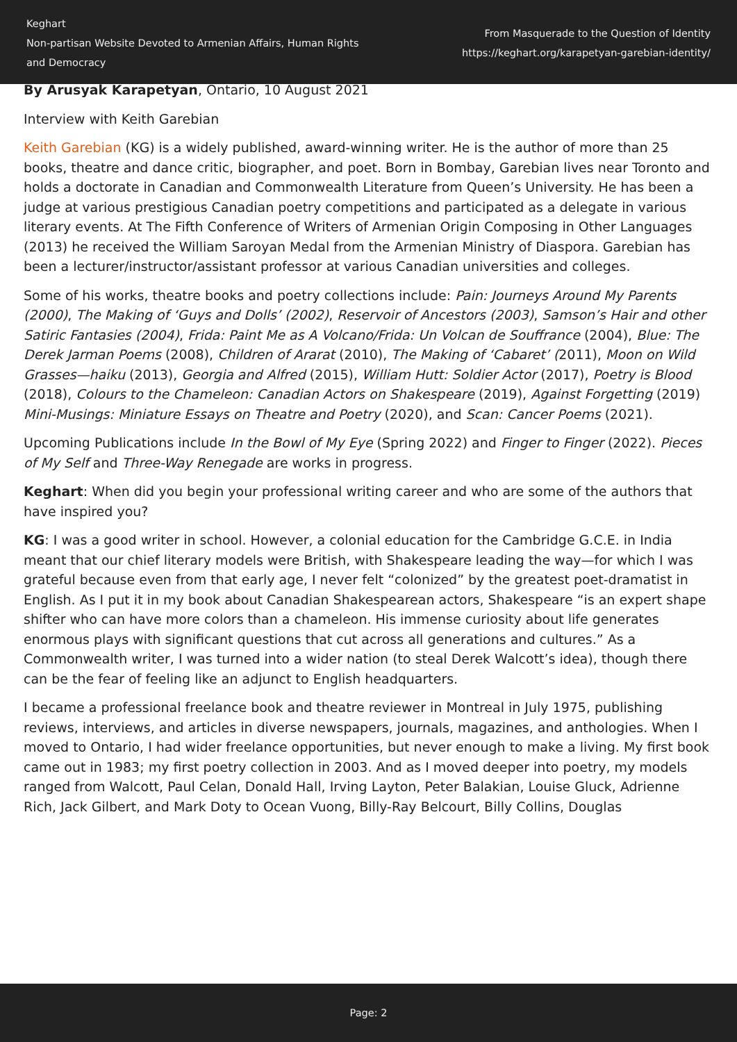Keghart
Non-partisan Website Devoted to Armenian Affairs, Human Rights and Democracy
From Masquerade to the Question of Identity
https://keghart.org/karapetyan-garebian-identity/
By Arusyak Karapetyan, Ontario, 10 August 2021
Interview with Keith Garebian
Keith Garebian (KG) is a widely published, award-winning writer. He is the author of more than 25 books, theatre and dance critic, biographer, and poet. Born in Bombay, Garebian lives near Toronto and holds a doctorate in Canadian and Commonwealth Literature from Queen’s University. He has been a judge at various prestigious Canadian poetry competitions and participated as a delegate in various literary events. At The Fifth Conference of Writers of Armenian Origin Composing in Other Languages (2013) he received the William Saroyan Medal from the Armenian Ministry of Diaspora. Garebian has been a lecturer/instructor/assistant professor at various Canadian universities and colleges.
Some of his works, theatre books and poetry collections include: Pain: Journeys Around My Parents (2000), The Making of ‘Guys and Dolls’ (2002), Reservoir of Ancestors (2003), Samson’s Hair and other Satiric Fantasies (2004), Frida: Paint Me as A Volcano/Frida: Un Volcan de Souffrance (2004), Blue: The Derek Jarman Poems (2008), Children of Ararat (2010), The Making of ‘Cabaret’ (2011), Moon on Wild Grasses—haiku (2013), Georgia and Alfred (2015), William Hutt: Soldier Actor (2017), Poetry is Blood (2018), Colours to the Chameleon: Canadian Actors on Shakespeare (2019), Against Forgetting (2019) Mini-Musings: Miniature Essays on Theatre and Poetry (2020), and Scan: Cancer Poems (2021).
Upcoming Publications include In the Bowl of My Eye (Spring 2022) and Finger to Finger (2022). Pieces of My Self and Three-Way Renegade are works in progress.
Keghart: When did you begin your professional writing career and who are some of the authors that have inspired you?
KG: I was a good writer in school. However, a colonial education for the Cambridge G.C.E. in India meant that our chief literary models were British, with Shakespeare leading the way—for which I was grateful because even from that early age, I never felt “colonized” by the greatest poet-dramatist in English. As I put it in my book about Canadian Shakespearean actors, Shakespeare “is an expert shape shifter who can have more colors than a chameleon. His immense curiosity about life generates enormous plays with significant questions that cut across all generations and cultures.” As a Commonwealth writer, I was turned into a wider nation (to steal Derek Walcott’s idea), though there can be the fear of feeling like an adjunct to English headquarters.
I became a professional freelance book and theatre reviewer in Montreal in July 1975, publishing reviews, interviews, and articles in diverse newspapers, journals, magazines, and anthologies. When I moved to Ontario, I had wider freelance opportunities, but never enough to make a living. My first book came out in 1983; my first poetry collection in 2003. And as I moved deeper into poetry, my models ranged from Walcott, Paul Celan, Donald Hall, Irving Layton, Peter Balakian, Louise Gluck, Adrienne Rich, Jack Gilbert, and Mark Doty to Ocean Vuong, Billy-Ray Belcourt, Billy Collins, Douglas
Page: 2